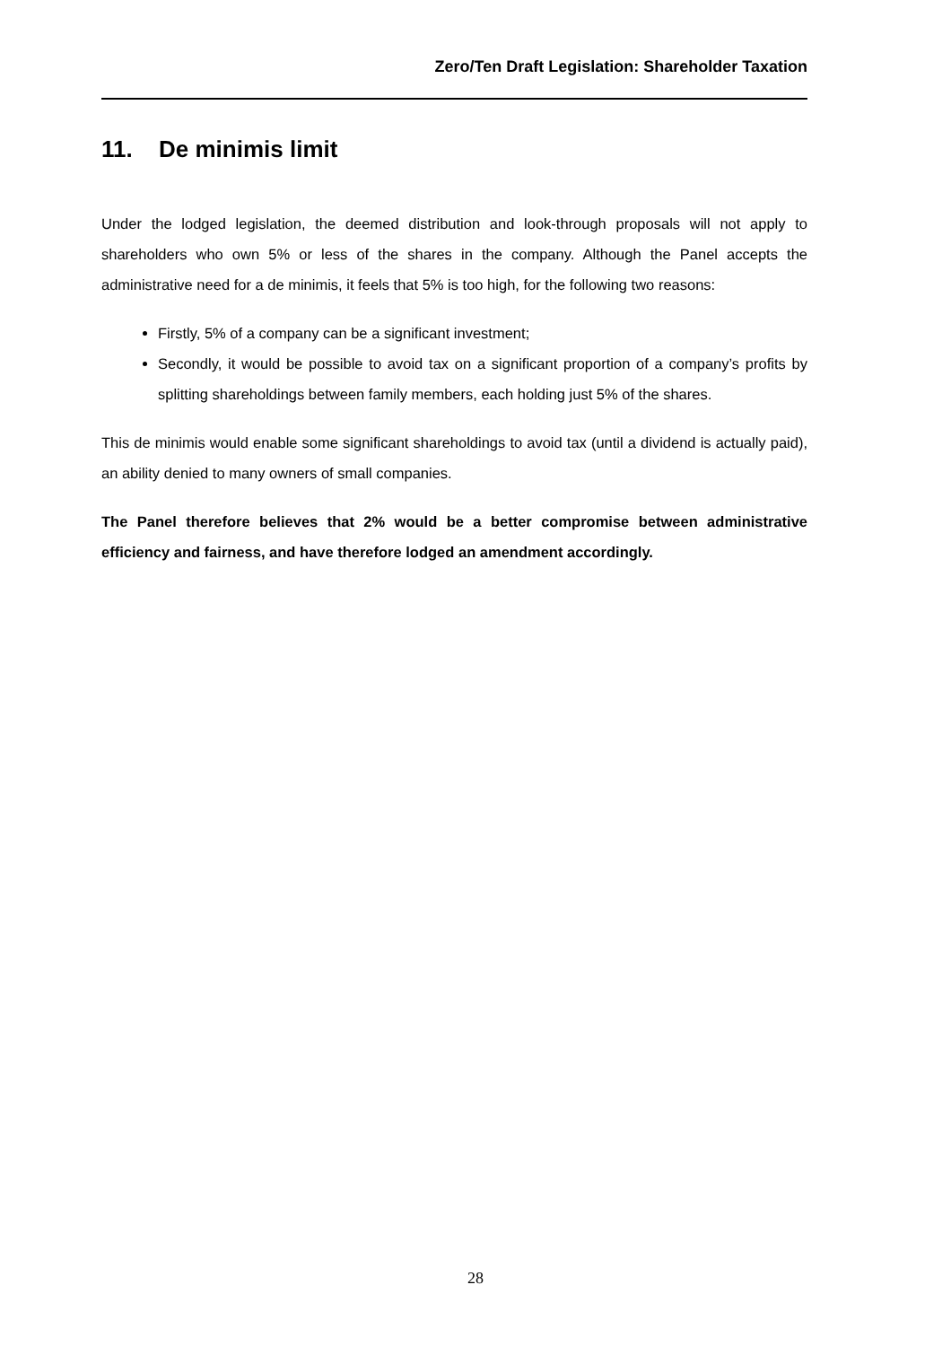Zero/Ten Draft Legislation: Shareholder Taxation
11. De minimis limit
Under the lodged legislation, the deemed distribution and look-through proposals will not apply to shareholders who own 5% or less of the shares in the company. Although the Panel accepts the administrative need for a de minimis, it feels that 5% is too high, for the following two reasons:
Firstly, 5% of a company can be a significant investment;
Secondly, it would be possible to avoid tax on a significant proportion of a company’s profits by splitting shareholdings between family members, each holding just 5% of the shares.
This de minimis would enable some significant shareholdings to avoid tax (until a dividend is actually paid), an ability denied to many owners of small companies.
The Panel therefore believes that 2% would be a better compromise between administrative efficiency and fairness, and have therefore lodged an amendment accordingly.
28